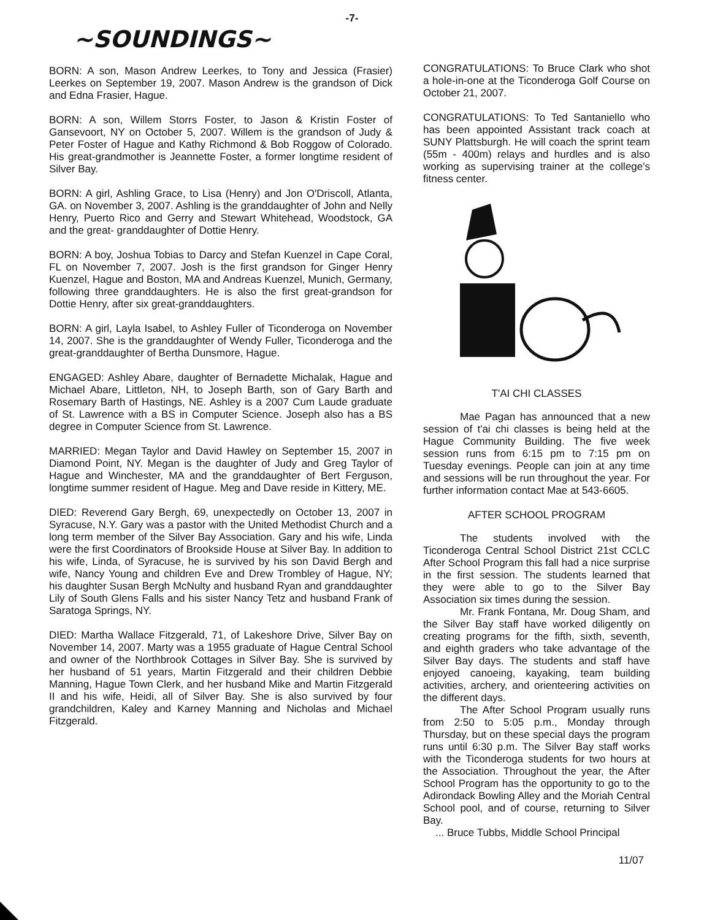-7-
~SOUNDINGS~
BORN: A son, Mason Andrew Leerkes, to Tony and Jessica (Frasier) Leerkes on September 19, 2007. Mason Andrew is the grandson of Dick and Edna Frasier, Hague.
BORN: A son, Willem Storrs Foster, to Jason & Kristin Foster of Gansevoort, NY on October 5, 2007. Willem is the grandson of Judy & Peter Foster of Hague and Kathy Richmond & Bob Roggow of Colorado. His great-grandmother is Jeannette Foster, a former longtime resident of Silver Bay.
BORN: A girl, Ashling Grace, to Lisa (Henry) and Jon O'Driscoll, Atlanta, GA. on November 3, 2007. Ashling is the granddaughter of John and Nelly Henry, Puerto Rico and Gerry and Stewart Whitehead, Woodstock, GA and the great- granddaughter of Dottie Henry.
BORN: A boy, Joshua Tobias to Darcy and Stefan Kuenzel in Cape Coral, FL on November 7, 2007. Josh is the first grandson for Ginger Henry Kuenzel, Hague and Boston, MA and Andreas Kuenzel, Munich, Germany, following three granddaughters. He is also the first great-grandson for Dottie Henry, after six great-granddaughters.
BORN: A girl, Layla Isabel, to Ashley Fuller of Ticonderoga on November 14, 2007. She is the granddaughter of Wendy Fuller, Ticonderoga and the great-granddaughter of Bertha Dunsmore, Hague.
ENGAGED: Ashley Abare, daughter of Bernadette Michalak, Hague and Michael Abare, Littleton, NH, to Joseph Barth, son of Gary Barth and Rosemary Barth of Hastings, NE. Ashley is a 2007 Cum Laude graduate of St. Lawrence with a BS in Computer Science. Joseph also has a BS degree in Computer Science from St. Lawrence.
MARRIED: Megan Taylor and David Hawley on September 15, 2007 in Diamond Point, NY. Megan is the daughter of Judy and Greg Taylor of Hague and Winchester, MA and the granddaughter of Bert Ferguson, longtime summer resident of Hague. Meg and Dave reside in Kittery, ME.
DIED: Reverend Gary Bergh, 69, unexpectedly on October 13, 2007 in Syracuse, N.Y. Gary was a pastor with the United Methodist Church and a long term member of the Silver Bay Association. Gary and his wife, Linda were the first Coordinators of Brookside House at Silver Bay. In addition to his wife, Linda, of Syracuse, he is survived by his son David Bergh and wife, Nancy Young and children Eve and Drew Trombley of Hague, NY; his daughter Susan Bergh McNulty and husband Ryan and granddaughter Lily of South Glens Falls and his sister Nancy Tetz and husband Frank of Saratoga Springs, NY.
DIED: Martha Wallace Fitzgerald, 71, of Lakeshore Drive, Silver Bay on November 14, 2007. Marty was a 1955 graduate of Hague Central School and owner of the Northbrook Cottages in Silver Bay. She is survived by her husband of 51 years, Martin Fitzgerald and their children Debbie Manning, Hague Town Clerk, and her husband Mike and Martin Fitzgerald II and his wife, Heidi, all of Silver Bay. She is also survived by four grandchildren, Kaley and Karney Manning and Nicholas and Michael Fitzgerald.
CONGRATULATIONS: To Bruce Clark who shot a hole-in-one at the Ticonderoga Golf Course on October 21, 2007.
CONGRATULATIONS: To Ted Santaniello who has been appointed Assistant track coach at SUNY Plattsburgh. He will coach the sprint team (55m - 400m) relays and hurdles and is also working as supervising trainer at the college's fitness center.
T'AI CHI CLASSES
Mae Pagan has announced that a new session of t'ai chi classes is being held at the Hague Community Building. The five week session runs from 6:15 pm to 7:15 pm on Tuesday evenings. People can join at any time and sessions will be run throughout the year. For further information contact Mae at 543-6605.
AFTER SCHOOL PROGRAM
The students involved with the Ticonderoga Central School District 21st CCLC After School Program this fall had a nice surprise in the first session. The students learned that they were able to go to the Silver Bay Association six times during the session.
Mr. Frank Fontana, Mr. Doug Sham, and the Silver Bay staff have worked diligently on creating programs for the fifth, sixth, seventh, and eighth graders who take advantage of the Silver Bay days. The students and staff have enjoyed canoeing, kayaking, team building activities, archery, and orienteering activities on the different days.
The After School Program usually runs from 2:50 to 5:05 p.m., Monday through Thursday, but on these special days the program runs until 6:30 p.m. The Silver Bay staff works with the Ticonderoga students for two hours at the Association. Throughout the year, the After School Program has the opportunity to go to the Adirondack Bowling Alley and the Moriah Central School pool, and of course, returning to Silver Bay.
... Bruce Tubbs, Middle School Principal
11/07